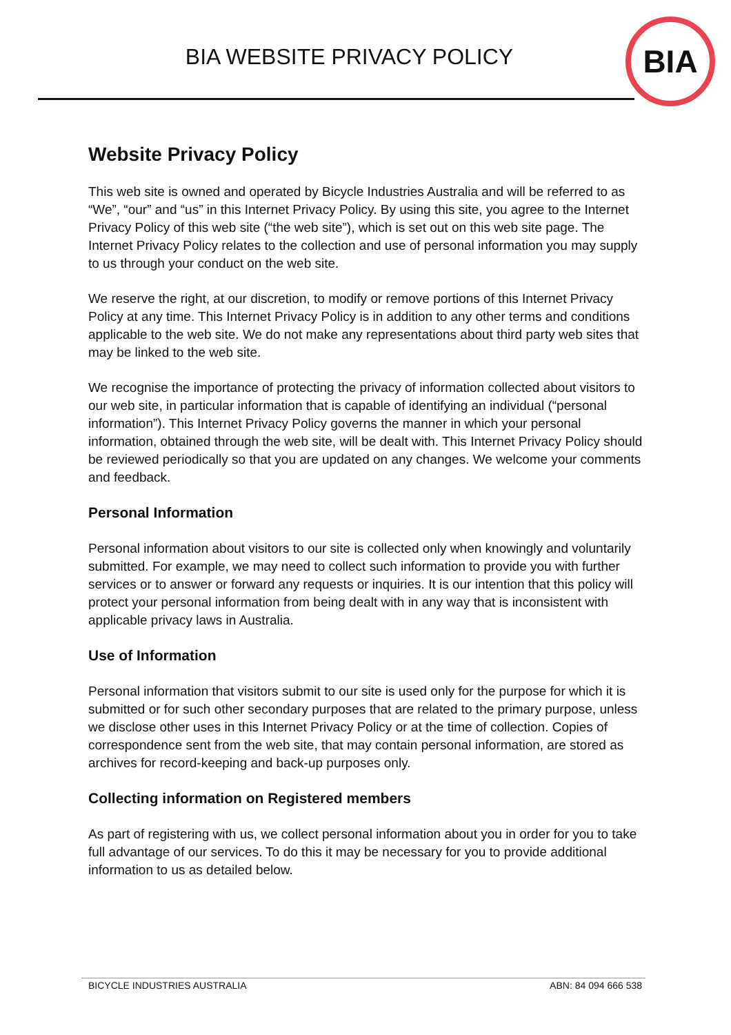BIA WEBSITE PRIVACY POLICY
BIA
Website Privacy Policy
This web site is owned and operated by Bicycle Industries Australia and will be referred to as “We”, “our” and “us” in this Internet Privacy Policy. By using this site, you agree to the Internet Privacy Policy of this web site (“the web site”), which is set out on this web site page. The Internet Privacy Policy relates to the collection and use of personal information you may supply to us through your conduct on the web site.
We reserve the right, at our discretion, to modify or remove portions of this Internet Privacy Policy at any time. This Internet Privacy Policy is in addition to any other terms and conditions applicable to the web site. We do not make any representations about third party web sites that may be linked to the web site.
We recognise the importance of protecting the privacy of information collected about visitors to our web site, in particular information that is capable of identifying an individual (“personal information”). This Internet Privacy Policy governs the manner in which your personal information, obtained through the web site, will be dealt with. This Internet Privacy Policy should be reviewed periodically so that you are updated on any changes. We welcome your comments and feedback.
Personal Information
Personal information about visitors to our site is collected only when knowingly and voluntarily submitted. For example, we may need to collect such information to provide you with further services or to answer or forward any requests or inquiries. It is our intention that this policy will protect your personal information from being dealt with in any way that is inconsistent with applicable privacy laws in Australia.
Use of Information
Personal information that visitors submit to our site is used only for the purpose for which it is submitted or for such other secondary purposes that are related to the primary purpose, unless we disclose other uses in this Internet Privacy Policy or at the time of collection. Copies of correspondence sent from the web site, that may contain personal information, are stored as archives for record-keeping and back-up purposes only.
Collecting information on Registered members
As part of registering with us, we collect personal information about you in order for you to take full advantage of our services. To do this it may be necessary for you to provide additional information to us as detailed below.
BICYCLE INDUSTRIES AUSTRALIA ABN: 84 094 666 538